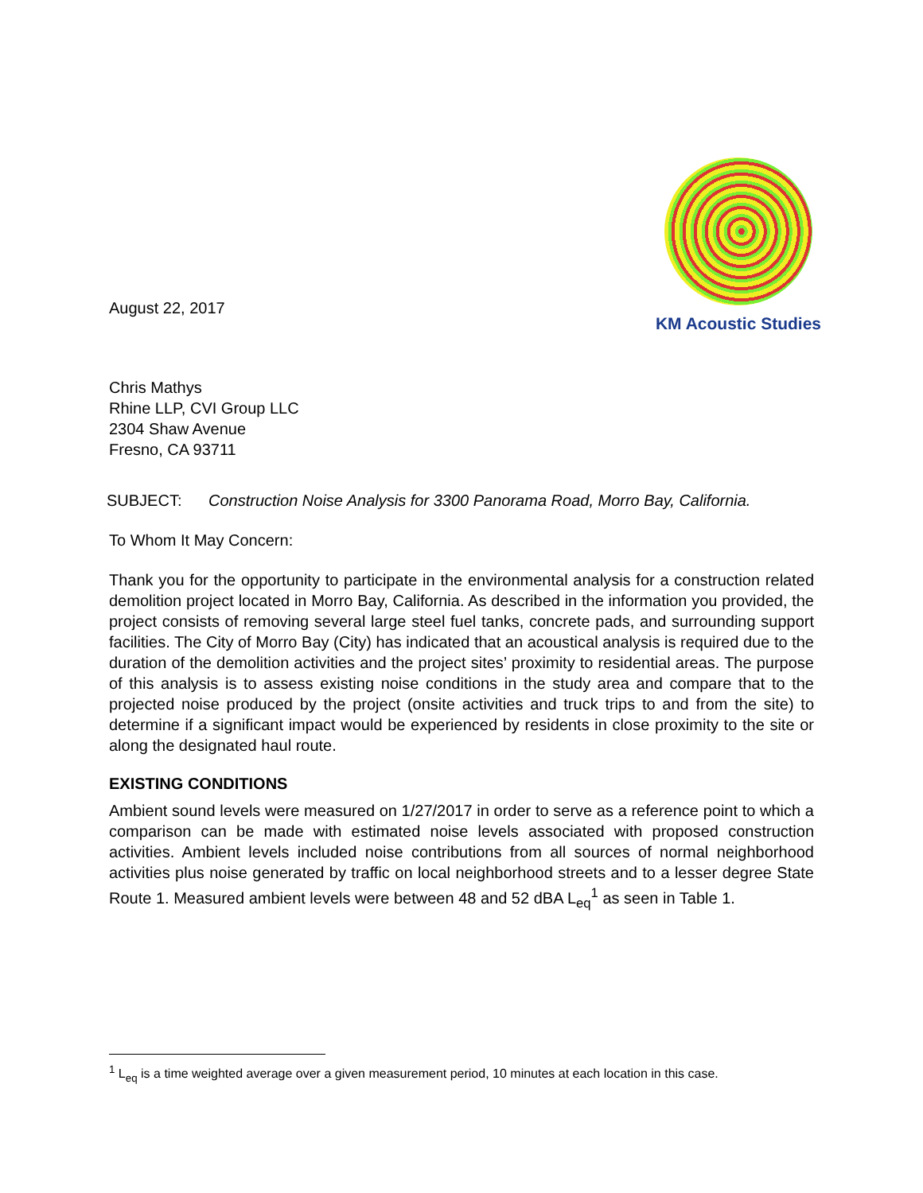August 22, 2017
KM Acoustic Studies
Chris Mathys
Rhine LLP, CVI Group LLC
2304 Shaw Avenue
Fresno, CA 93711
SUBJECT: Construction Noise Analysis for 3300 Panorama Road, Morro Bay, California.
To Whom It May Concern:
Thank you for the opportunity to participate in the environmental analysis for a construction related demolition project located in Morro Bay, California. As described in the information you provided, the project consists of removing several large steel fuel tanks, concrete pads, and surrounding support facilities. The City of Morro Bay (City) has indicated that an acoustical analysis is required due to the duration of the demolition activities and the project sites’ proximity to residential areas. The purpose of this analysis is to assess existing noise conditions in the study area and compare that to the projected noise produced by the project (onsite activities and truck trips to and from the site) to determine if a significant impact would be experienced by residents in close proximity to the site or along the designated haul route.
EXISTING CONDITIONS
Ambient sound levels were measured on 1/27/2017 in order to serve as a reference point to which a comparison can be made with estimated noise levels associated with proposed construction activities. Ambient levels included noise contributions from all sources of normal neighborhood activities plus noise generated by traffic on local neighborhood streets and to a lesser degree State Route 1. Measured ambient levels were between 48 and 52 dBA L<sub>eq</sub><sup>1</sup> as seen in Table 1.
<sup>1</sup> L<sub>eq</sub> is a time weighted average over a given measurement period, 10 minutes at each location in this case.